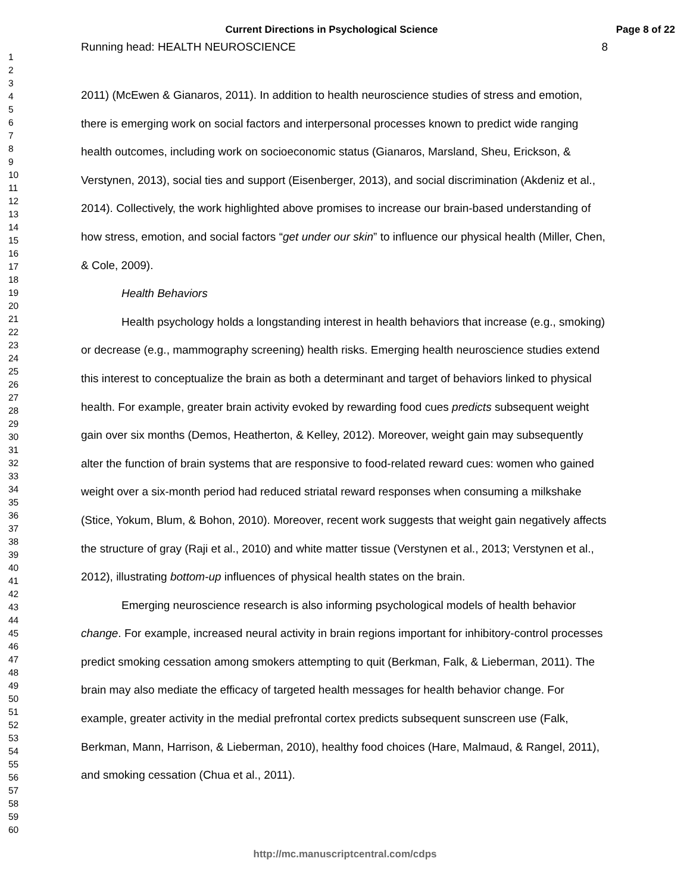Current Directions in Psychological Science
Page 8 of 22
1
2
3
4
5
6
7
8
9
10
11
12
13
14
15
16
17
18
19
20
21
22
23
24
25
26
27
28
29
30
31
32
33
34
35
36
37
38
39
40
41
42
43
44
45
46
47
48
49
50
51
52
53
54
55
56
57
58
59
60
Running head: HEALTH NEUROSCIENCE 8
2011) (McEwen & Gianaros, 2011). In addition to health neuroscience studies of stress and emotion, there is emerging work on social factors and interpersonal processes known to predict wide ranging health outcomes, including work on socioeconomic status (Gianaros, Marsland, Sheu, Erickson, & Verstynen, 2013), social ties and support (Eisenberger, 2013), and social discrimination (Akdeniz et al., 2014). Collectively, the work highlighted above promises to increase our brain-based understanding of how stress, emotion, and social factors “get under our skin” to influence our physical health (Miller, Chen, & Cole, 2009).
Health Behaviors
Health psychology holds a longstanding interest in health behaviors that increase (e.g., smoking) or decrease (e.g., mammography screening) health risks. Emerging health neuroscience studies extend this interest to conceptualize the brain as both a determinant and target of behaviors linked to physical health. For example, greater brain activity evoked by rewarding food cues predicts subsequent weight gain over six months (Demos, Heatherton, & Kelley, 2012). Moreover, weight gain may subsequently alter the function of brain systems that are responsive to food-related reward cues: women who gained weight over a six-month period had reduced striatal reward responses when consuming a milkshake (Stice, Yokum, Blum, & Bohon, 2010). Moreover, recent work suggests that weight gain negatively affects the structure of gray (Raji et al., 2010) and white matter tissue (Verstynen et al., 2013; Verstynen et al., 2012), illustrating bottom-up influences of physical health states on the brain.
Emerging neuroscience research is also informing psychological models of health behavior change. For example, increased neural activity in brain regions important for inhibitory-control processes predict smoking cessation among smokers attempting to quit (Berkman, Falk, & Lieberman, 2011). The brain may also mediate the efficacy of targeted health messages for health behavior change. For example, greater activity in the medial prefrontal cortex predicts subsequent sunscreen use (Falk, Berkman, Mann, Harrison, & Lieberman, 2010), healthy food choices (Hare, Malmaud, & Rangel, 2011), and smoking cessation (Chua et al., 2011).
http://mc.manuscriptcentral.com/cdps